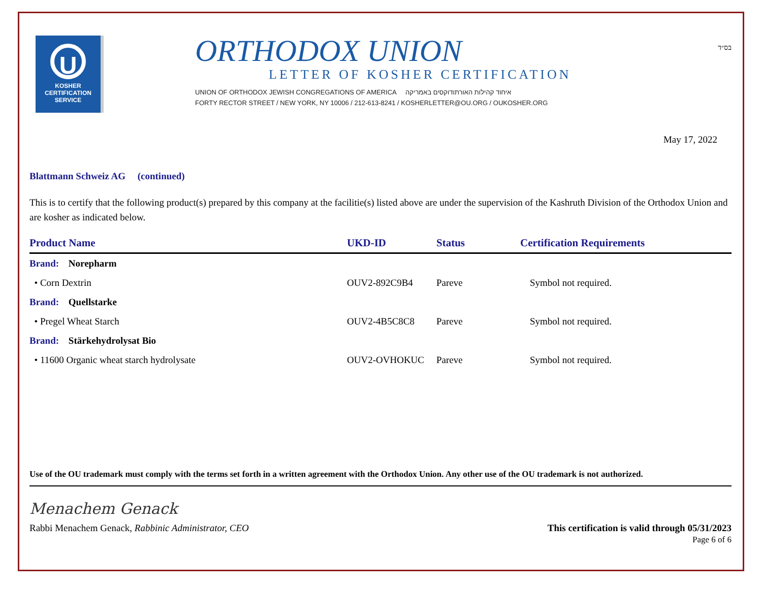U
KOSHER
CERTIFICATION
SERVICE
ORTHODOX UNION
LETTER OF KOSHER CERTIFICATION
UNION OF ORTHODOX JEWISH CONGREGATIONS OF AMERICA איחוד קהילות האורתודוקסים באמריקה
FORTY RECTOR STREET / NEW YORK, NY 10006 / 212-613-8241 / KOSHERLETTER@OU.ORG / OUKOSHER.ORG
בס״ד
May 17, 2022
Blattmann Schweiz AG (continued)
This is to certify that the following product(s) prepared by this company at the facilitie(s) listed above are under the supervision of the Kashruth Division of the Orthodox Union and are kosher as indicated below.
| Product Name | UKD-ID | Status | Certification Requirements |
| --- | --- | --- | --- |
| Brand: Norepharm | | | |
| • Corn Dextrin | OUV2-892C9B4 | Pareve | Symbol not required. |
| Brand: Quellstarke | | | |
| • Pregel Wheat Starch | OUV2-4B5C8C8 | Pareve | Symbol not required. |
| Brand: Stärkehydrolysat Bio | | | |
| • 11600 Organic wheat starch hydrolysate | OUV2-OVHOKUC | Pareve | Symbol not required. |
Use of the OU trademark must comply with the terms set forth in a written agreement with the Orthodox Union. Any other use of the OU trademark is not authorized.
Menachem Genack
Rabbi Menachem Genack, Rabbinic Administrator, CEO This certification is valid through 05/31/2023
Page 6 of 6